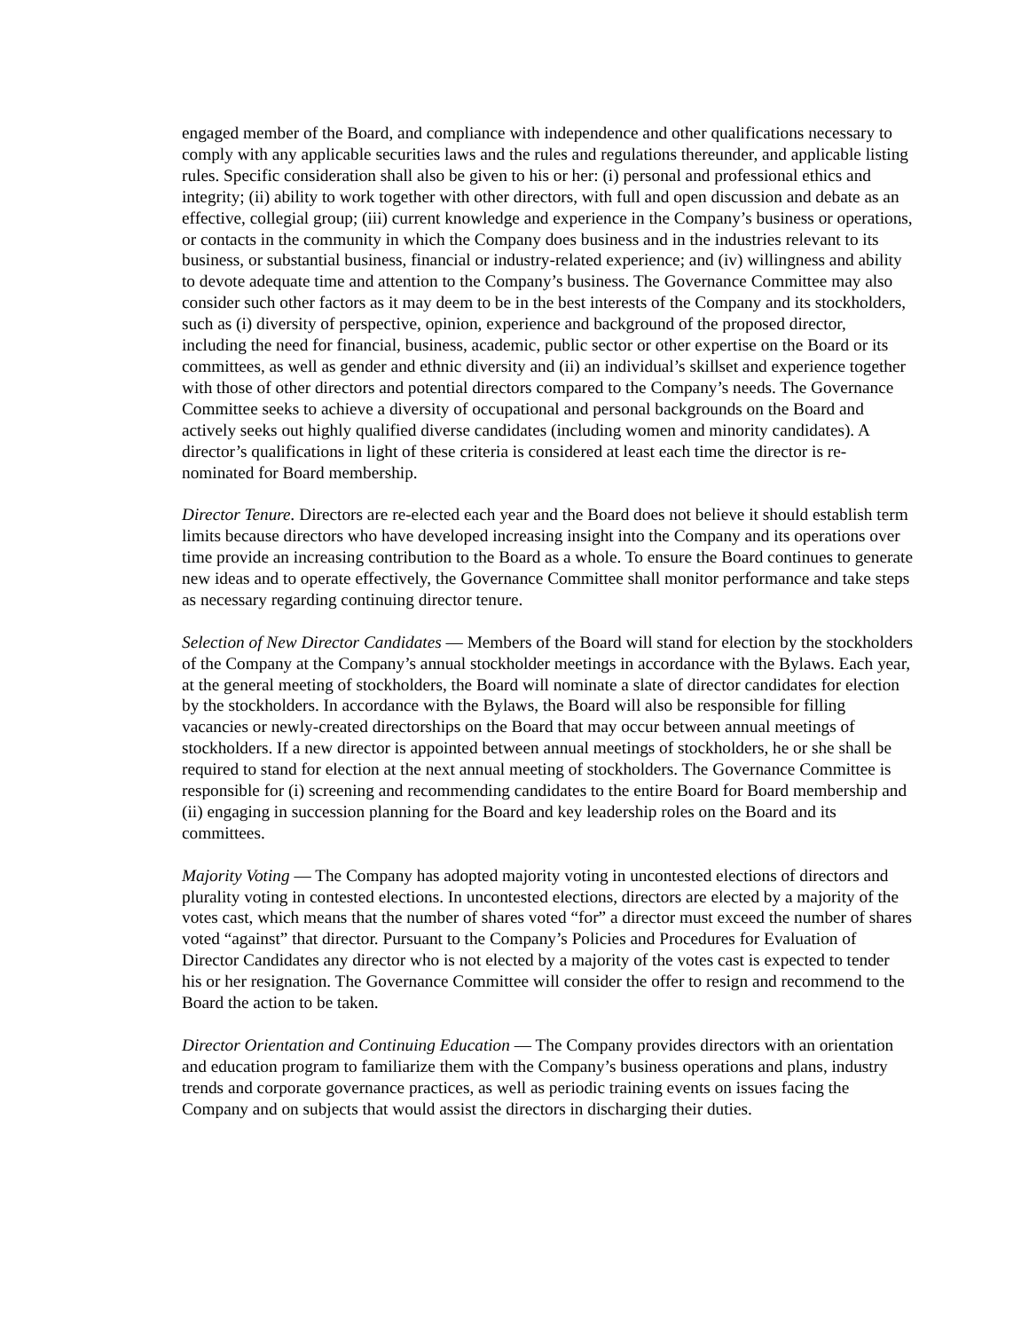engaged member of the Board, and compliance with independence and other qualifications necessary to comply with any applicable securities laws and the rules and regulations thereunder, and applicable listing rules. Specific consideration shall also be given to his or her: (i) personal and professional ethics and integrity; (ii) ability to work together with other directors, with full and open discussion and debate as an effective, collegial group; (iii) current knowledge and experience in the Company’s business or operations, or contacts in the community in which the Company does business and in the industries relevant to its business, or substantial business, financial or industry-related experience; and (iv) willingness and ability to devote adequate time and attention to the Company’s business. The Governance Committee may also consider such other factors as it may deem to be in the best interests of the Company and its stockholders, such as (i) diversity of perspective, opinion, experience and background of the proposed director, including the need for financial, business, academic, public sector or other expertise on the Board or its committees, as well as gender and ethnic diversity and (ii) an individual’s skillset and experience together with those of other directors and potential directors compared to the Company’s needs. The Governance Committee seeks to achieve a diversity of occupational and personal backgrounds on the Board and actively seeks out highly qualified diverse candidates (including women and minority candidates). A director’s qualifications in light of these criteria is considered at least each time the director is re-nominated for Board membership.
Director Tenure. Directors are re-elected each year and the Board does not believe it should establish term limits because directors who have developed increasing insight into the Company and its operations over time provide an increasing contribution to the Board as a whole. To ensure the Board continues to generate new ideas and to operate effectively, the Governance Committee shall monitor performance and take steps as necessary regarding continuing director tenure.
Selection of New Director Candidates — Members of the Board will stand for election by the stockholders of the Company at the Company’s annual stockholder meetings in accordance with the Bylaws. Each year, at the general meeting of stockholders, the Board will nominate a slate of director candidates for election by the stockholders. In accordance with the Bylaws, the Board will also be responsible for filling vacancies or newly-created directorships on the Board that may occur between annual meetings of stockholders. If a new director is appointed between annual meetings of stockholders, he or she shall be required to stand for election at the next annual meeting of stockholders. The Governance Committee is responsible for (i) screening and recommending candidates to the entire Board for Board membership and (ii) engaging in succession planning for the Board and key leadership roles on the Board and its committees.
Majority Voting — The Company has adopted majority voting in uncontested elections of directors and plurality voting in contested elections. In uncontested elections, directors are elected by a majority of the votes cast, which means that the number of shares voted “for” a director must exceed the number of shares voted “against” that director. Pursuant to the Company’s Policies and Procedures for Evaluation of Director Candidates any director who is not elected by a majority of the votes cast is expected to tender his or her resignation. The Governance Committee will consider the offer to resign and recommend to the Board the action to be taken.
Director Orientation and Continuing Education — The Company provides directors with an orientation and education program to familiarize them with the Company’s business operations and plans, industry trends and corporate governance practices, as well as periodic training events on issues facing the Company and on subjects that would assist the directors in discharging their duties.